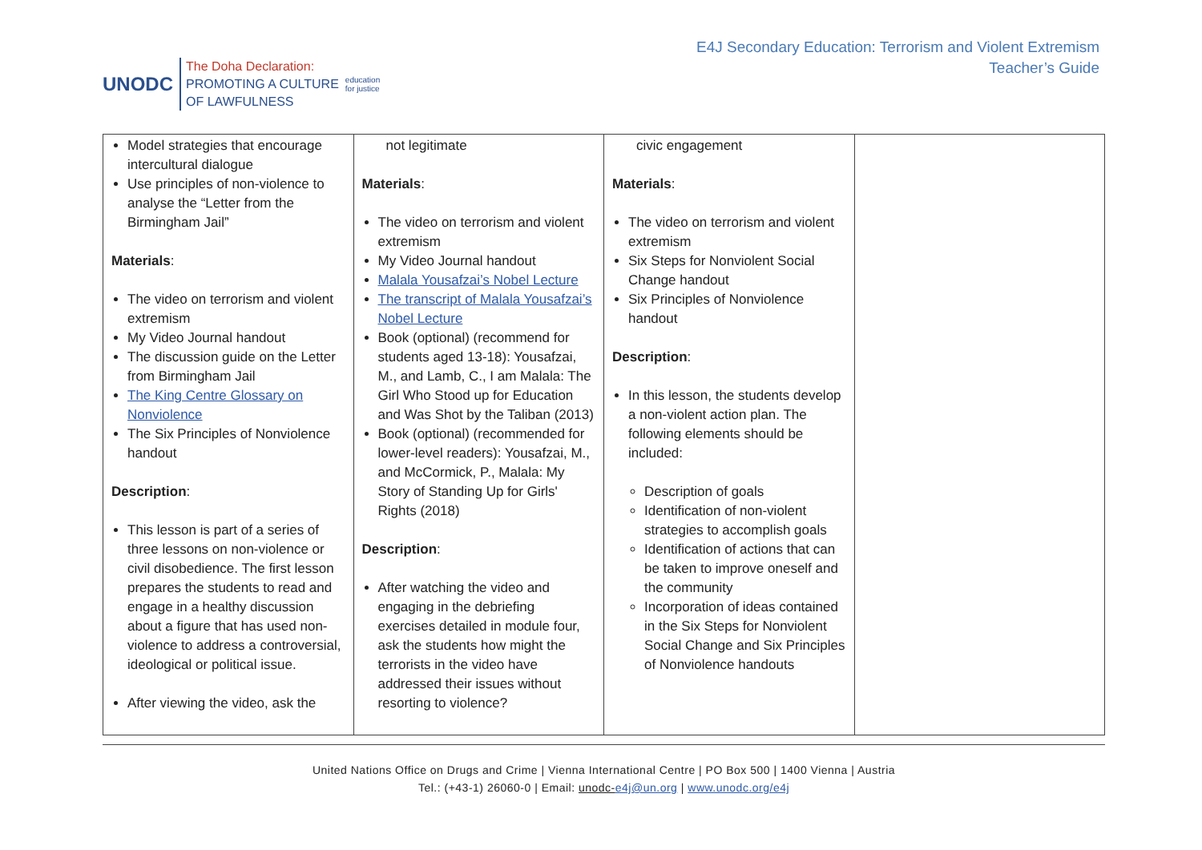UNODC
The Doha Declaration:
PROMOTING A CULTURE
OF LAWFULNESS
education
for justice
E4J Secondary Education: Terrorism and Violent Extremism
Teacher’s Guide
| Model strategies that encourage intercultural dialogue Use principles of non-violence to analyse the “Letter from the Birmingham Jail” Materials : The video on terrorism and violent extremism My Video Journal handout The discussion guide on the Letter from Birmingham Jail The King Centre Glossary on Nonviolence The Six Principles of Nonviolence handout Description : This lesson is part of a series of three lessons on non-violence or civil disobedience. The first lesson prepares the students to read and engage in a healthy discussion about a figure that has used non-violence to address a controversial, ideological or political issue. After viewing the video, ask the | not legitimate Materials : The video on terrorism and violent extremism My Video Journal handout Malala Yousafzai’s Nobel Lecture The transcript of Malala Yousafzai’s Nobel Lecture Book (optional) (recommend for students aged 13-18): Yousafzai, M., and Lamb, C., I am Malala: The Girl Who Stood up for Education and Was Shot by the Taliban (2013) Book (optional) (recommended for lower-level readers): Yousafzai, M., and McCormick, P., Malala: My Story of Standing Up for Girls' Rights (2018) Description : After watching the video and engaging in the debriefing exercises detailed in module four, ask the students how might the terrorists in the video have addressed their issues without resorting to violence? | civic engagement Materials : The video on terrorism and violent extremism Six Steps for Nonviolent Social Change handout Six Principles of Nonviolence handout Description : In this lesson, the students develop a non-violent action plan. The following elements should be included: Description of goals Identification of non-violent strategies to accomplish goals Identification of actions that can be taken to improve oneself and the community Incorporation of ideas contained in the Six Steps for Nonviolent Social Change and Six Principles of Nonviolence handouts | |
United Nations Office on Drugs and Crime | Vienna International Centre | PO Box 500 | 1400 Vienna | Austria
Tel.: (+43-1) 26060-0 | Email: unodc-e4j@un.org | www.unodc.org/e4j